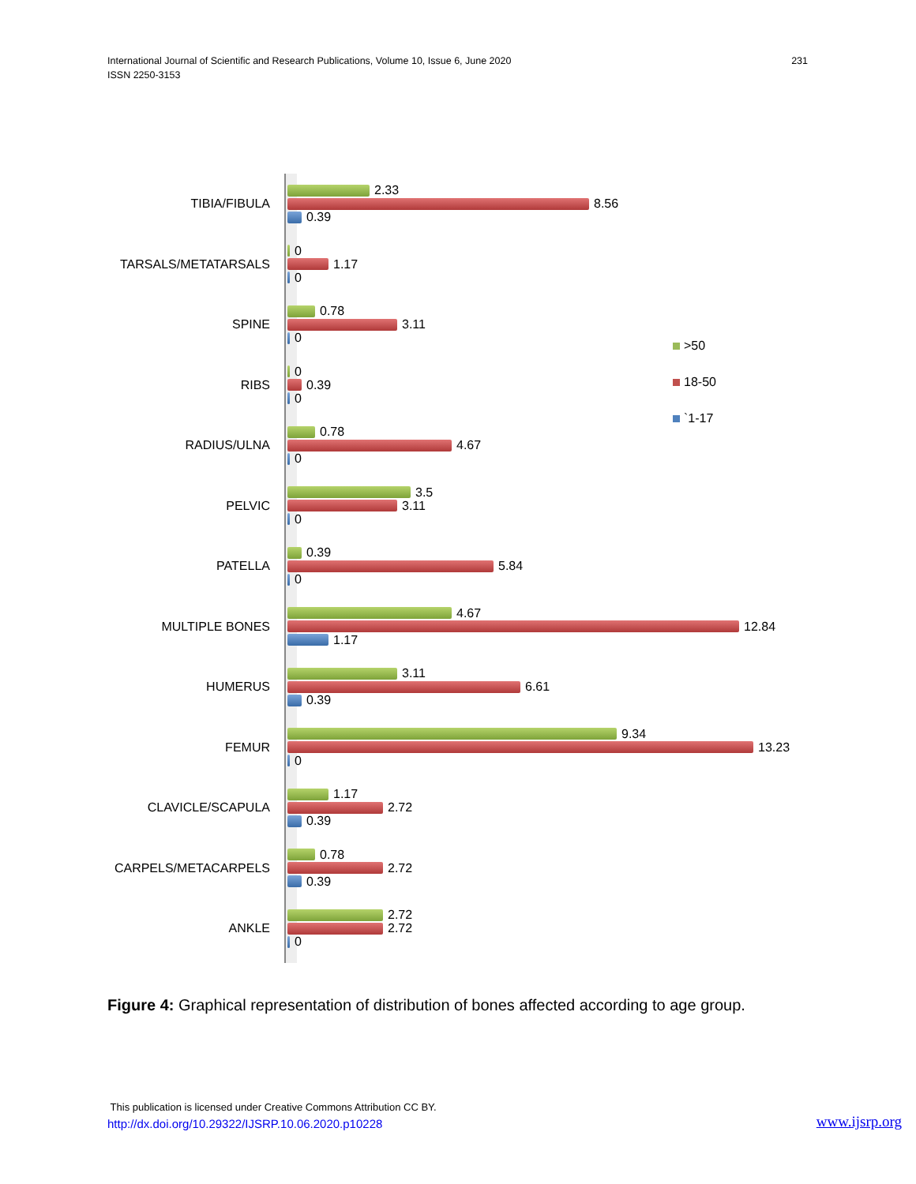International Journal of Scientific and Research Publications, Volume 10, Issue 6, June 2020
ISSN 2250-3153
231
TIBIA/FIBULA
2.33
8.56
0.39
TARSALS/METATARSALS
0
1.17
0
SPINE
0.78
3.11
0
RIBS
0
0.39
0
RADIUS/ULNA
0.78
4.67
0
PELVIC
3.5
3.11
0
PATELLA
0.39
5.84
0
MULTIPLE BONES
4.67
12.84
1.17
HUMERUS
3.11
6.61
0.39
FEMUR
9.34
13.23
0
CLAVICLE/SCAPULA
1.17
2.72
0.39
CARPELS/METACARPELS
0.78
2.72
0.39
ANKLE
2.72
2.72
0
>50
18-50
`1-17
Figure 4: Graphical representation of distribution of bones affected according to age group.
This publication is licensed under Creative Commons Attribution CC BY.
http://dx.doi.org/10.29322/IJSRP.10.06.2020.p10228
www.ijsrp.org